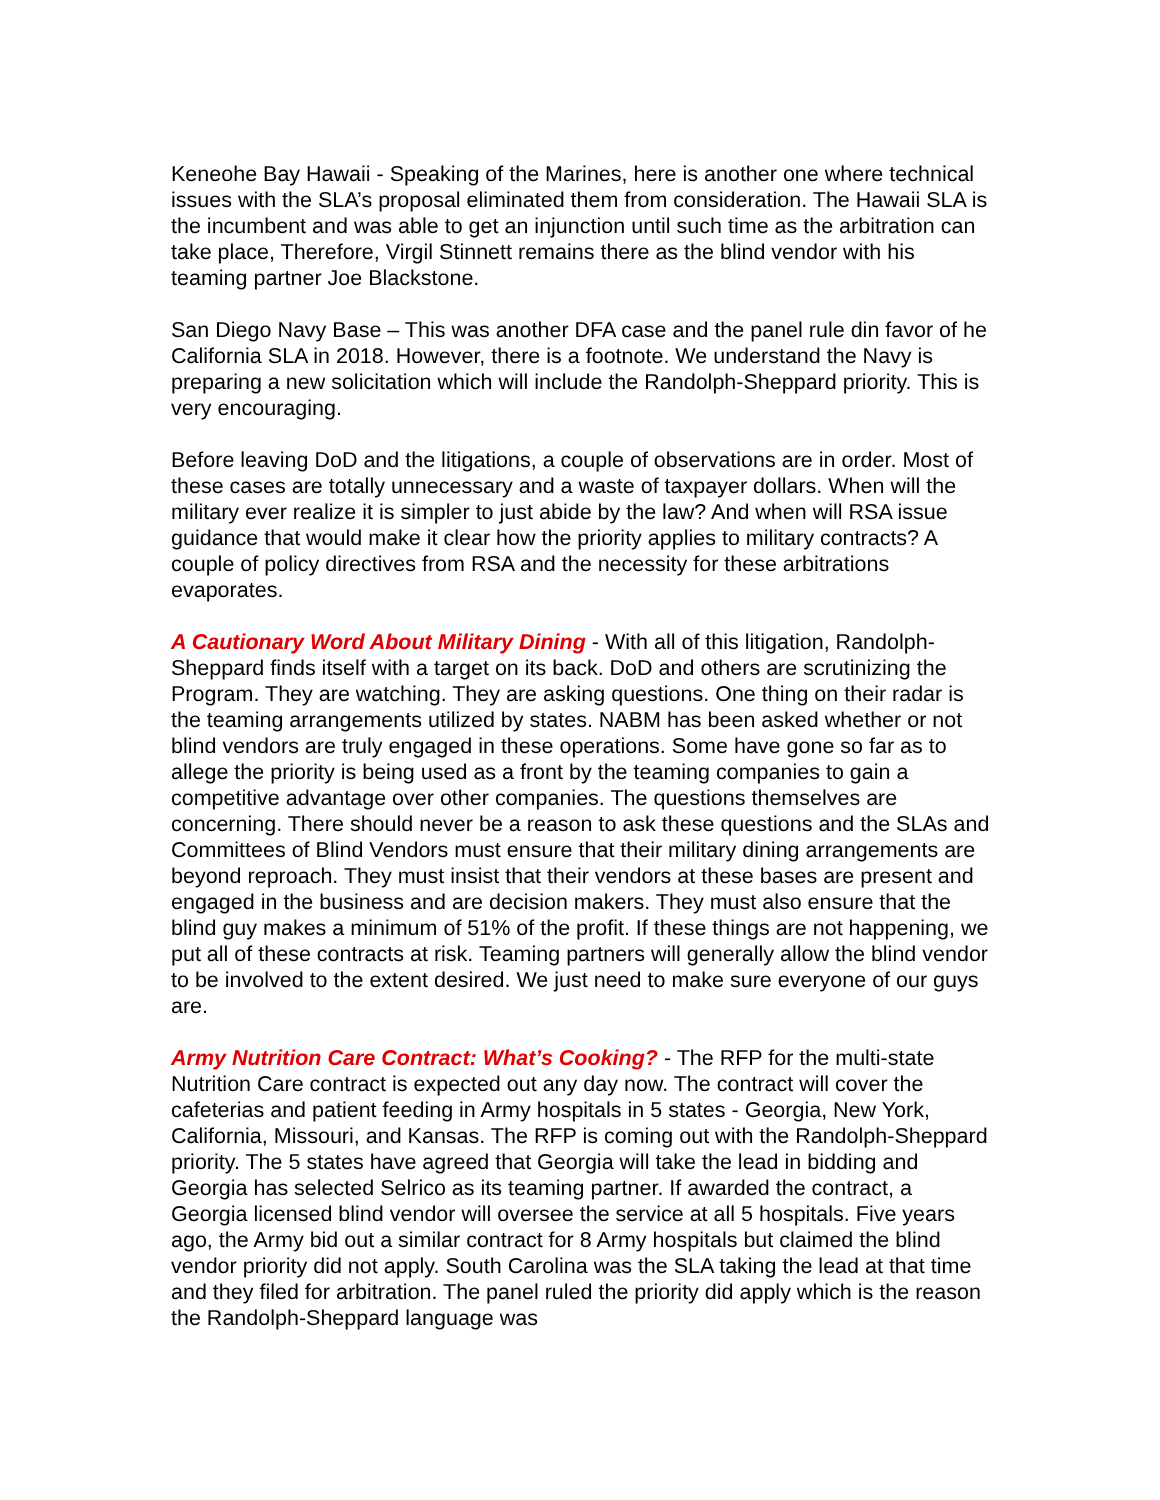Keneohe Bay Hawaii - Speaking of the Marines, here is another one where technical issues with the SLA’s proposal eliminated them from consideration. The Hawaii SLA is the incumbent and was able to get an injunction until such time as the arbitration can take place, Therefore, Virgil Stinnett remains there as the blind vendor with his teaming partner Joe Blackstone.
San Diego Navy Base – This was another DFA case and the panel rule din favor of he California SLA in 2018. However, there is a footnote. We understand the Navy is preparing a new solicitation which will include the Randolph-Sheppard priority. This is very encouraging.
Before leaving DoD and the litigations, a couple of observations are in order. Most of these cases are totally unnecessary and a waste of taxpayer dollars. When will the military ever realize it is simpler to just abide by the law? And when will RSA issue guidance that would make it clear how the priority applies to military contracts? A couple of policy directives from RSA and the necessity for these arbitrations evaporates.
A Cautionary Word About Military Dining - With all of this litigation, Randolph-Sheppard finds itself with a target on its back. DoD and others are scrutinizing the Program. They are watching. They are asking questions. One thing on their radar is the teaming arrangements utilized by states. NABM has been asked whether or not blind vendors are truly engaged in these operations. Some have gone so far as to allege the priority is being used as a front by the teaming companies to gain a competitive advantage over other companies. The questions themselves are concerning. There should never be a reason to ask these questions and the SLAs and Committees of Blind Vendors must ensure that their military dining arrangements are beyond reproach. They must insist that their vendors at these bases are present and engaged in the business and are decision makers. They must also ensure that the blind guy makes a minimum of 51% of the profit. If these things are not happening, we put all of these contracts at risk. Teaming partners will generally allow the blind vendor to be involved to the extent desired. We just need to make sure everyone of our guys are.
Army Nutrition Care Contract: What’s Cooking? - The RFP for the multi-state Nutrition Care contract is expected out any day now. The contract will cover the cafeterias and patient feeding in Army hospitals in 5 states - Georgia, New York, California, Missouri, and Kansas. The RFP is coming out with the Randolph-Sheppard priority. The 5 states have agreed that Georgia will take the lead in bidding and Georgia has selected Selrico as its teaming partner. If awarded the contract, a Georgia licensed blind vendor will oversee the service at all 5 hospitals. Five years ago, the Army bid out a similar contract for 8 Army hospitals but claimed the blind vendor priority did not apply. South Carolina was the SLA taking the lead at that time and they filed for arbitration. The panel ruled the priority did apply which is the reason the Randolph-Sheppard language was